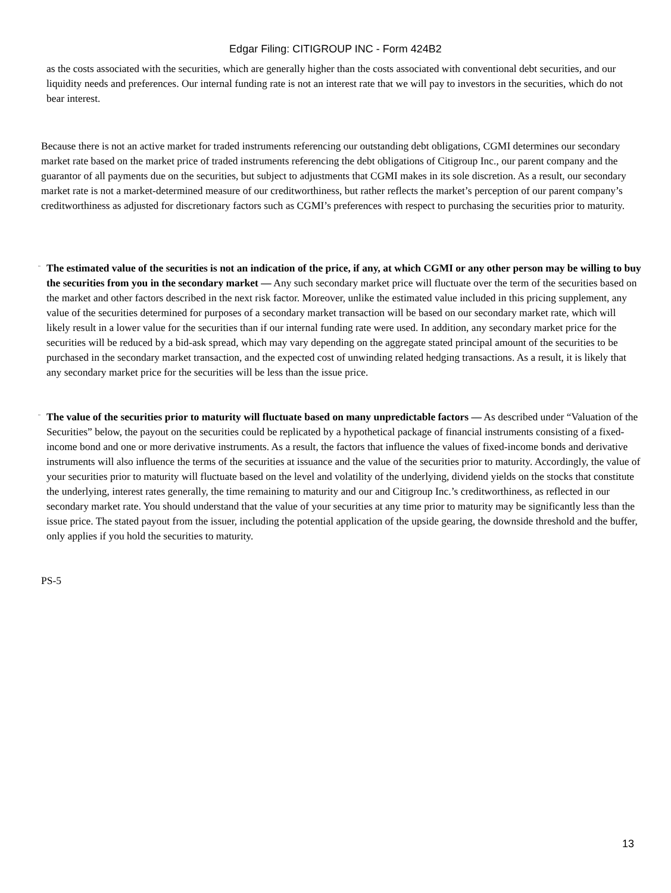Edgar Filing: CITIGROUP INC - Form 424B2
as the costs associated with the securities, which are generally higher than the costs associated with conventional debt securities, and our liquidity needs and preferences. Our internal funding rate is not an interest rate that we will pay to investors in the securities, which do not bear interest.
Because there is not an active market for traded instruments referencing our outstanding debt obligations, CGMI determines our secondary market rate based on the market price of traded instruments referencing the debt obligations of Citigroup Inc., our parent company and the guarantor of all payments due on the securities, but subject to adjustments that CGMI makes in its sole discretion. As a result, our secondary market rate is not a market-determined measure of our creditworthiness, but rather reflects the market’s perception of our parent company’s creditworthiness as adjusted for discretionary factors such as CGMI’s preferences with respect to purchasing the securities prior to maturity.
¨
The estimated value of the securities is not an indication of the price, if any, at which CGMI or any other person may be willing to buy the securities from you in the secondary market — Any such secondary market price will fluctuate over the term of the securities based on the market and other factors described in the next risk factor. Moreover, unlike the estimated value included in this pricing supplement, any value of the securities determined for purposes of a secondary market transaction will be based on our secondary market rate, which will likely result in a lower value for the securities than if our internal funding rate were used. In addition, any secondary market price for the securities will be reduced by a bid-ask spread, which may vary depending on the aggregate stated principal amount of the securities to be purchased in the secondary market transaction, and the expected cost of unwinding related hedging transactions. As a result, it is likely that any secondary market price for the securities will be less than the issue price.
¨
The value of the securities prior to maturity will fluctuate based on many unpredictable factors — As described under “Valuation of the Securities” below, the payout on the securities could be replicated by a hypothetical package of financial instruments consisting of a fixed-income bond and one or more derivative instruments. As a result, the factors that influence the values of fixed-income bonds and derivative instruments will also influence the terms of the securities at issuance and the value of the securities prior to maturity. Accordingly, the value of your securities prior to maturity will fluctuate based on the level and volatility of the underlying, dividend yields on the stocks that constitute the underlying, interest rates generally, the time remaining to maturity and our and Citigroup Inc.’s creditworthiness, as reflected in our secondary market rate. You should understand that the value of your securities at any time prior to maturity may be significantly less than the issue price. The stated payout from the issuer, including the potential application of the upside gearing, the downside threshold and the buffer, only applies if you hold the securities to maturity.
PS-5
13